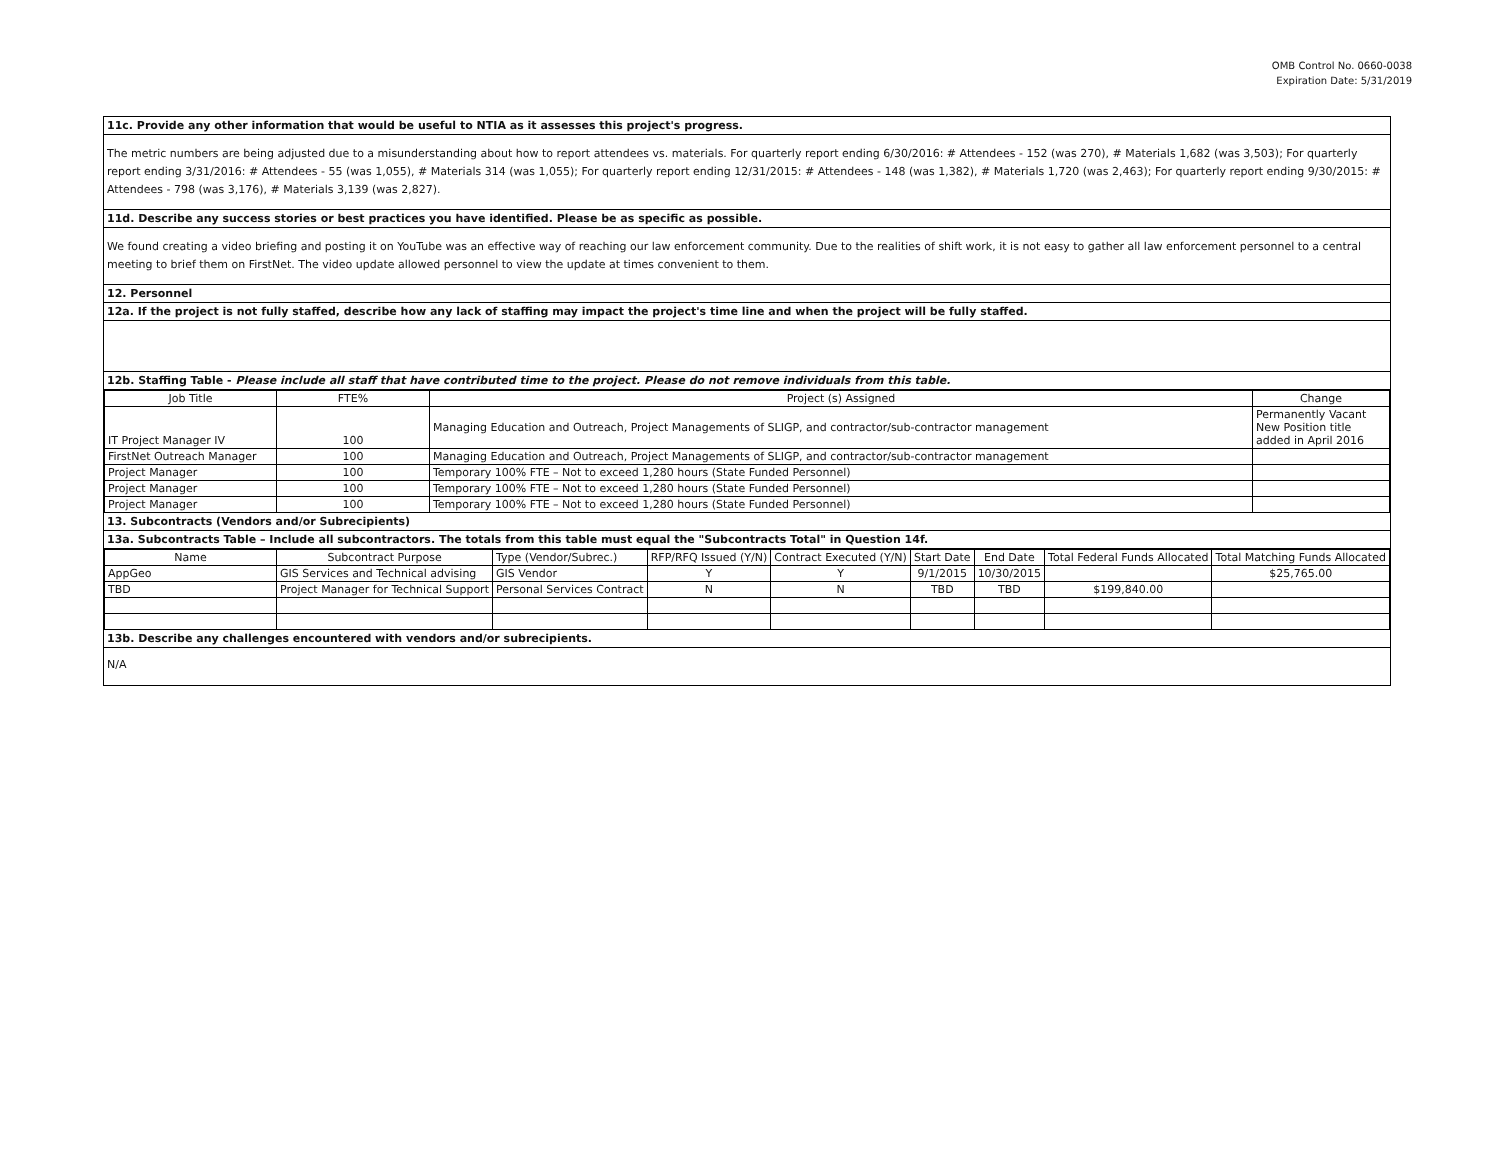OMB Control No. 0660-0038
Expiration Date: 5/31/2019
11c. Provide any other information that would be useful to NTIA as it assesses this project's progress.
The metric numbers are being adjusted due to a misunderstanding about how to report attendees vs. materials. For quarterly report ending 6/30/2016: # Attendees - 152 (was 270), # Materials 1,682 (was 3,503); For quarterly report ending 3/31/2016: # Attendees - 55 (was 1,055), # Materials 314 (was 1,055); For quarterly report ending 12/31/2015: # Attendees - 148 (was 1,382), # Materials 1,720 (was 2,463); For quarterly report ending 9/30/2015: # Attendees - 798 (was 3,176), # Materials 3,139 (was 2,827).
11d. Describe any success stories or best practices you have identified. Please be as specific as possible.
We found creating a video briefing and posting it on YouTube was an effective way of reaching our law enforcement community. Due to the realities of shift work, it is not easy to gather all law enforcement personnel to a central meeting to brief them on FirstNet. The video update allowed personnel to view the update at times convenient to them.
12. Personnel
12a. If the project is not fully staffed, describe how any lack of staffing may impact the project's time line and when the project will be fully staffed.
12b. Staffing Table - Please include all staff that have contributed time to the project. Please do not remove individuals from this table.
| Job Title | FTE% | Project (s) Assigned | Change |
| --- | --- | --- | --- |
| IT Project Manager IV | 100 | Managing Education and Outreach, Project Managements of SLIGP, and contractor/sub-contractor management | Permanently Vacant New Position title added in April 2016 |
| FirstNet Outreach Manager | 100 | Managing Education and Outreach, Project Managements of SLIGP, and contractor/sub-contractor management | |
| Project Manager | 100 | Temporary 100% FTE – Not to exceed 1,280 hours (State Funded Personnel) | |
| Project Manager | 100 | Temporary 100% FTE – Not to exceed 1,280 hours (State Funded Personnel) | |
| Project Manager | 100 | Temporary 100% FTE – Not to exceed 1,280 hours (State Funded Personnel) | |
13. Subcontracts (Vendors and/or Subrecipients)
13a. Subcontracts Table – Include all subcontractors. The totals from this table must equal the "Subcontracts Total" in Question 14f.
| Name | Subcontract Purpose | Type (Vendor/Subrec.) | RFP/RFQ Issued (Y/N) | Contract Executed (Y/N) | Start Date | End Date | Total Federal Funds Allocated | Total Matching Funds Allocated |
| --- | --- | --- | --- | --- | --- | --- | --- | --- |
| AppGeo | GIS Services and Technical advising | GIS Vendor | Y | Y | 9/1/2015 | 10/30/2015 | | $25,765.00 |
| TBD | Project Manager for Technical Support | Personal Services Contract | N | N | TBD | TBD | $199,840.00 | |
13b. Describe any challenges encountered with vendors and/or subrecipients.
N/A